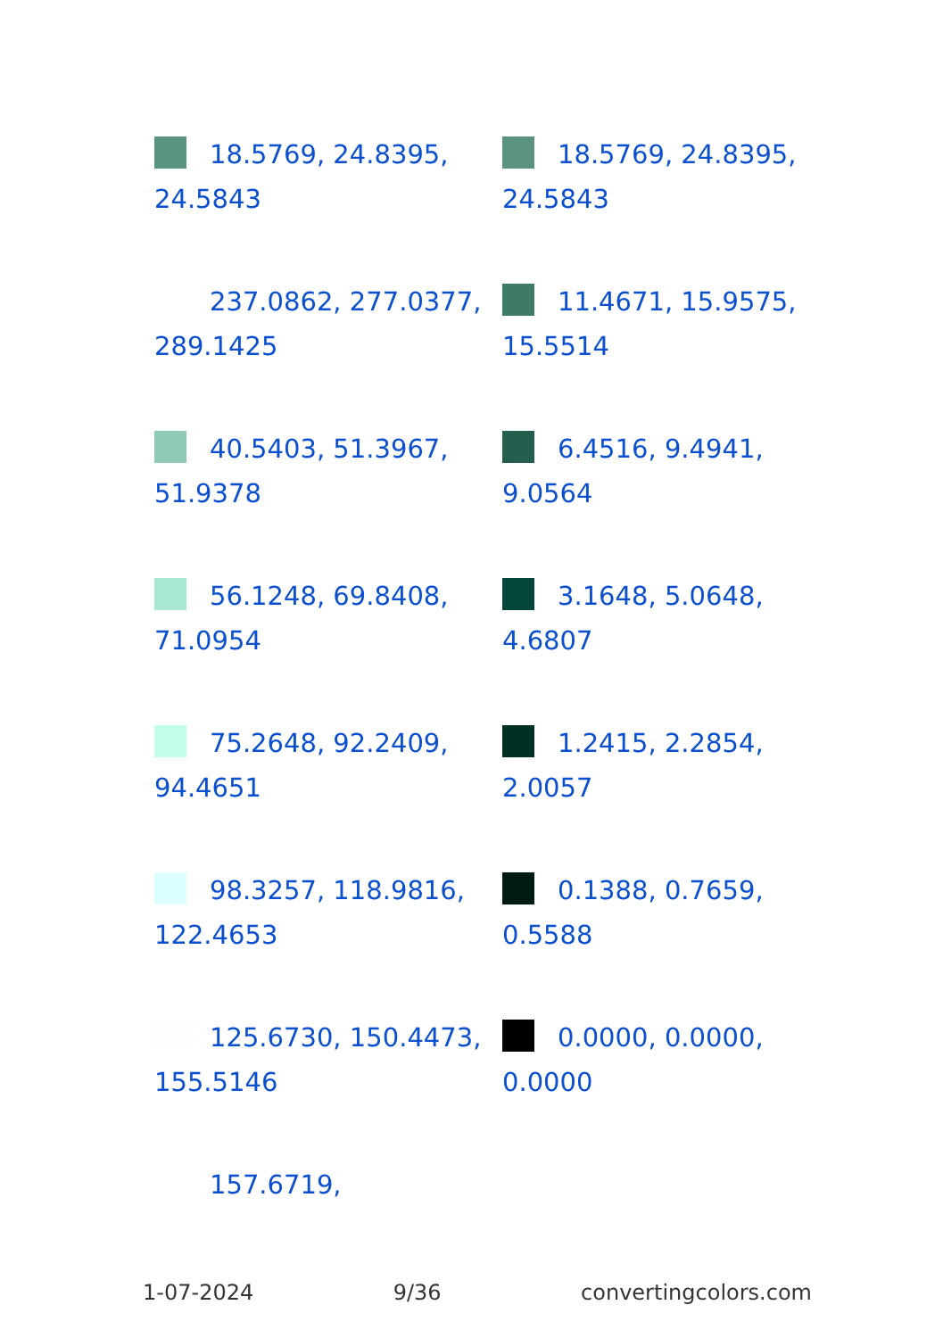18.5769, 24.8395, 24.5843
18.5769, 24.8395, 24.5843
237.0862, 277.0377, 289.1425
11.4671, 15.9575, 15.5514
40.5403, 51.3967, 51.9378
6.4516, 9.4941, 9.0564
56.1248, 69.8408, 71.0954
3.1648, 5.0648, 4.6807
75.2648, 92.2409, 94.4651
1.2415, 2.2854, 2.0057
98.3257, 118.9816, 122.4653
0.1388, 0.7659, 0.5588
125.6730, 150.4473, 155.5146
0.0000, 0.0000, 0.0000
157.6719,
1-07-2024 9/36 convertingcolors.com